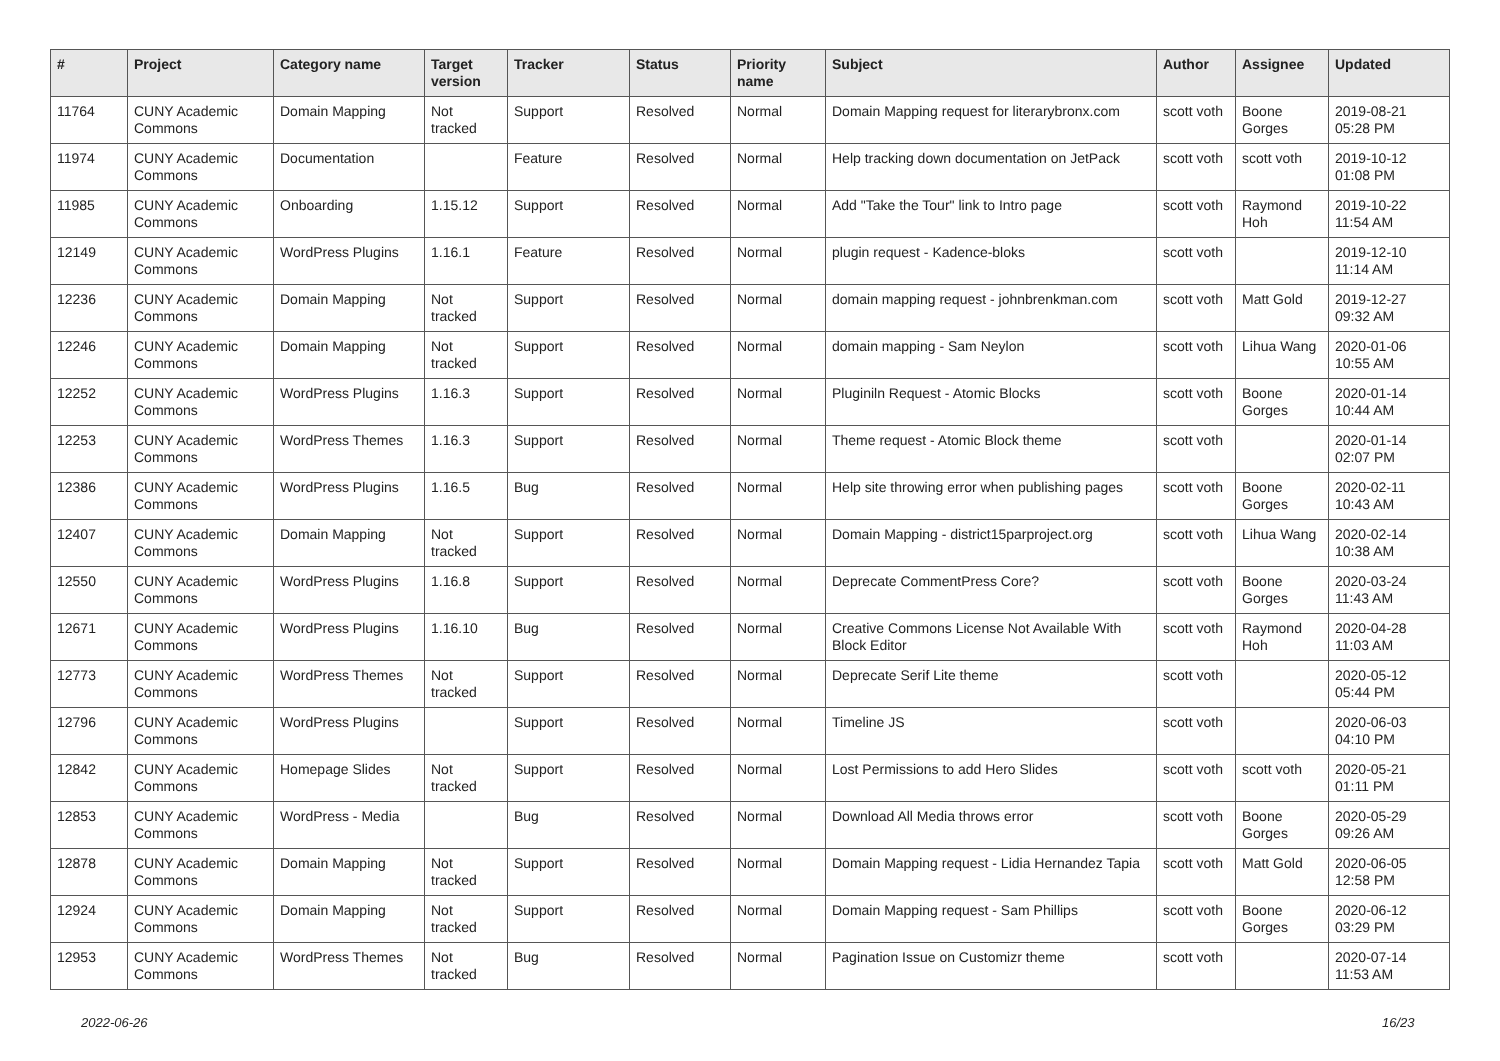| # | Project | Category name | Target version | Tracker | Status | Priority name | Subject | Author | Assignee | Updated |
| --- | --- | --- | --- | --- | --- | --- | --- | --- | --- | --- |
| 11764 | CUNY Academic Commons | Domain Mapping | Not tracked | Support | Resolved | Normal | Domain Mapping request for literarybronx.com | scott voth | Boone Gorges | 2019-08-21 05:28 PM |
| 11974 | CUNY Academic Commons | Documentation | | Feature | Resolved | Normal | Help tracking down documentation on JetPack | scott voth | scott voth | 2019-10-12 01:08 PM |
| 11985 | CUNY Academic Commons | Onboarding | 1.15.12 | Support | Resolved | Normal | Add "Take the Tour" link to Intro page | scott voth | Raymond Hoh | 2019-10-22 11:54 AM |
| 12149 | CUNY Academic Commons | WordPress Plugins | 1.16.1 | Feature | Resolved | Normal | plugin request - Kadence-bloks | scott voth | | 2019-12-10 11:14 AM |
| 12236 | CUNY Academic Commons | Domain Mapping | Not tracked | Support | Resolved | Normal | domain mapping request - johnbrenkman.com | scott voth | Matt Gold | 2019-12-27 09:32 AM |
| 12246 | CUNY Academic Commons | Domain Mapping | Not tracked | Support | Resolved | Normal | domain mapping - Sam Neylon | scott voth | Lihua Wang | 2020-01-06 10:55 AM |
| 12252 | CUNY Academic Commons | WordPress Plugins | 1.16.3 | Support | Resolved | Normal | Pluginiln Request - Atomic Blocks | scott voth | Boone Gorges | 2020-01-14 10:44 AM |
| 12253 | CUNY Academic Commons | WordPress Themes | 1.16.3 | Support | Resolved | Normal | Theme request - Atomic Block theme | scott voth | | 2020-01-14 02:07 PM |
| 12386 | CUNY Academic Commons | WordPress Plugins | 1.16.5 | Bug | Resolved | Normal | Help site throwing error when publishing pages | scott voth | Boone Gorges | 2020-02-11 10:43 AM |
| 12407 | CUNY Academic Commons | Domain Mapping | Not tracked | Support | Resolved | Normal | Domain Mapping - district15parproject.org | scott voth | Lihua Wang | 2020-02-14 10:38 AM |
| 12550 | CUNY Academic Commons | WordPress Plugins | 1.16.8 | Support | Resolved | Normal | Deprecate CommentPress Core? | scott voth | Boone Gorges | 2020-03-24 11:43 AM |
| 12671 | CUNY Academic Commons | WordPress Plugins | 1.16.10 | Bug | Resolved | Normal | Creative Commons License Not Available With Block Editor | scott voth | Raymond Hoh | 2020-04-28 11:03 AM |
| 12773 | CUNY Academic Commons | WordPress Themes | Not tracked | Support | Resolved | Normal | Deprecate Serif Lite theme | scott voth | | 2020-05-12 05:44 PM |
| 12796 | CUNY Academic Commons | WordPress Plugins | | Support | Resolved | Normal | Timeline JS | scott voth | | 2020-06-03 04:10 PM |
| 12842 | CUNY Academic Commons | Homepage Slides | Not tracked | Support | Resolved | Normal | Lost Permissions to add Hero Slides | scott voth | scott voth | 2020-05-21 01:11 PM |
| 12853 | CUNY Academic Commons | WordPress - Media | | Bug | Resolved | Normal | Download All Media throws error | scott voth | Boone Gorges | 2020-05-29 09:26 AM |
| 12878 | CUNY Academic Commons | Domain Mapping | Not tracked | Support | Resolved | Normal | Domain Mapping request - Lidia Hernandez Tapia | scott voth | Matt Gold | 2020-06-05 12:58 PM |
| 12924 | CUNY Academic Commons | Domain Mapping | Not tracked | Support | Resolved | Normal | Domain Mapping request - Sam Phillips | scott voth | Boone Gorges | 2020-06-12 03:29 PM |
| 12953 | CUNY Academic Commons | WordPress Themes | Not tracked | Bug | Resolved | Normal | Pagination Issue on Customizr theme | scott voth | | 2020-07-14 11:53 AM |
2022-06-26 16/23